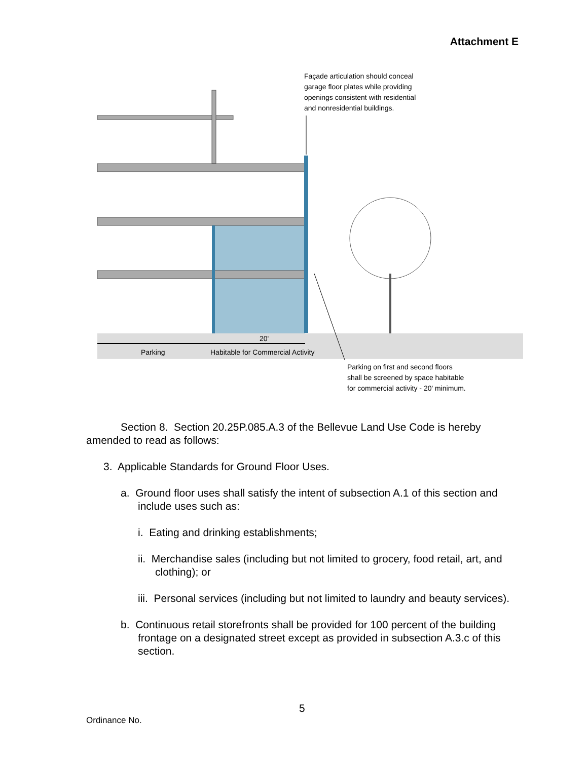Attachment E
Façade articulation should conceal
garage floor plates while providing
openings consistent with residential
and nonresidential buildings.
20'
Parking
Habitable for Commercial Activity
Parking on first and second floors
shall be screened by space habitable
for commercial activity - 20' minimum.
Section 8. Section 20.25P.085.A.3 of the Bellevue Land Use Code is hereby amended to read as follows:
3. Applicable Standards for Ground Floor Uses.
a. Ground floor uses shall satisfy the intent of subsection A.1 of this section and include uses such as:
i. Eating and drinking establishments;
ii. Merchandise sales (including but not limited to grocery, food retail, art, and clothing); or
iii. Personal services (including but not limited to laundry and beauty services).
b. Continuous retail storefronts shall be provided for 100 percent of the building frontage on a designated street except as provided in subsection A.3.c of this section.
5
Ordinance No.